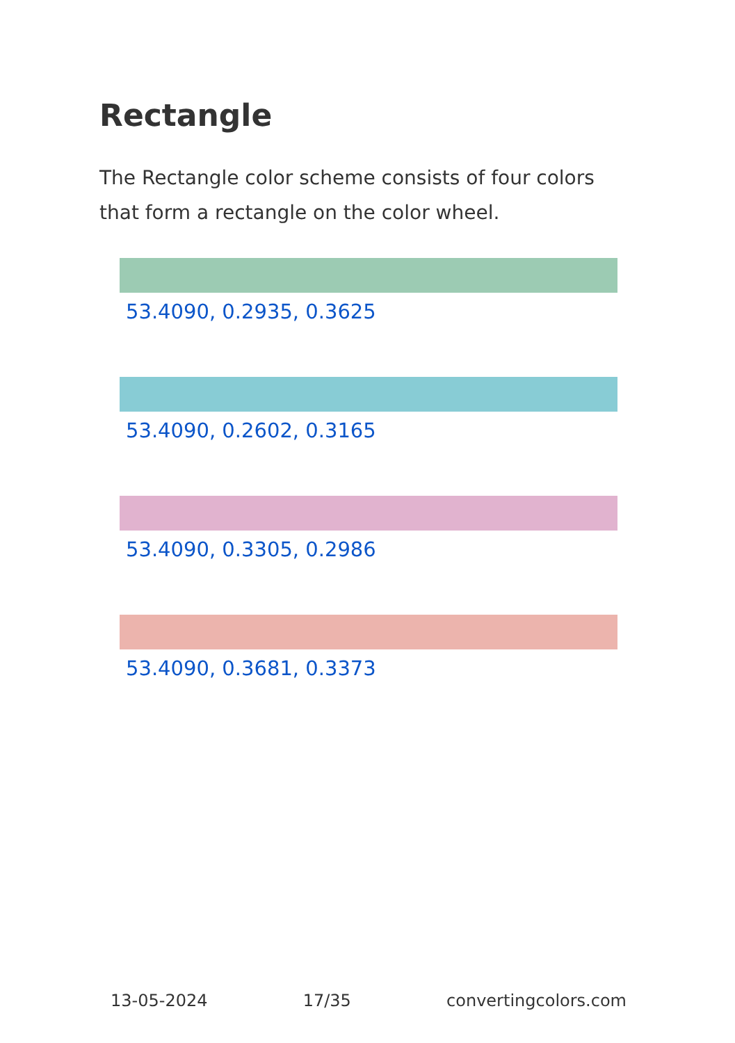Rectangle
The Rectangle color scheme consists of four colors that form a rectangle on the color wheel.
53.4090, 0.2935, 0.3625
53.4090, 0.2602, 0.3165
53.4090, 0.3305, 0.2986
53.4090, 0.3681, 0.3373
13-05-2024 17/35 convertingcolors.com